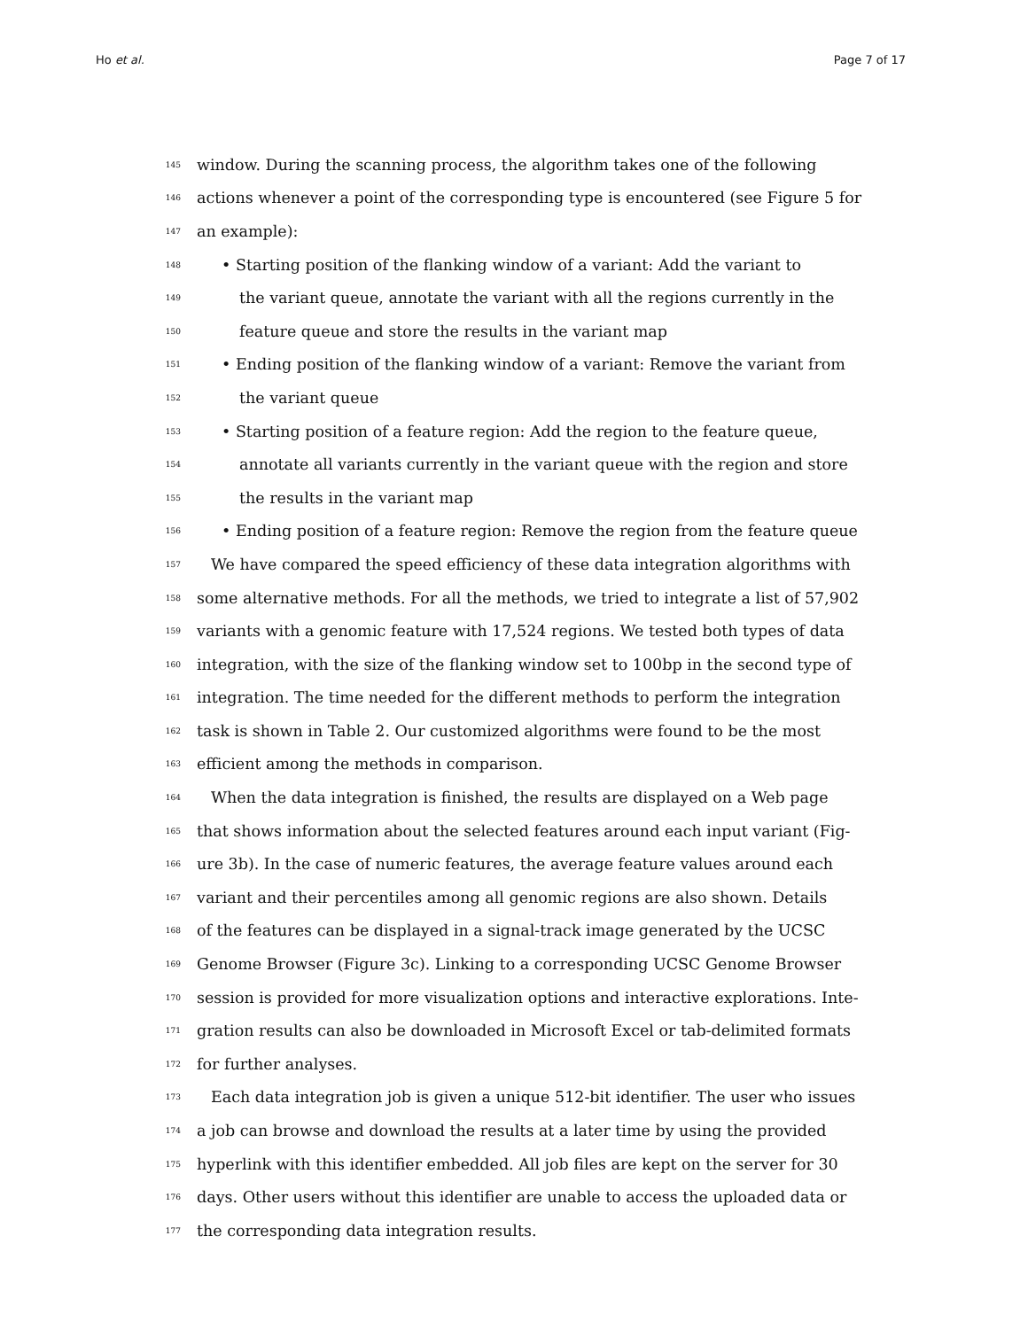Ho et al. Page 7 of 17
145 window. During the scanning process, the algorithm takes one of the following
146 actions whenever a point of the corresponding type is encountered (see Figure 5 for
147 an example):
148 • Starting position of the flanking window of a variant: Add the variant to
149 the variant queue, annotate the variant with all the regions currently in the
150 feature queue and store the results in the variant map
151 • Ending position of the flanking window of a variant: Remove the variant from
152 the variant queue
153 • Starting position of a feature region: Add the region to the feature queue,
154 annotate all variants currently in the variant queue with the region and store
155 the results in the variant map
156 • Ending position of a feature region: Remove the region from the feature queue
157 We have compared the speed efficiency of these data integration algorithms with
158 some alternative methods. For all the methods, we tried to integrate a list of 57,902
159 variants with a genomic feature with 17,524 regions. We tested both types of data
160 integration, with the size of the flanking window set to 100bp in the second type of
161 integration. The time needed for the different methods to perform the integration
162 task is shown in Table 2. Our customized algorithms were found to be the most
163 efficient among the methods in comparison.
164 When the data integration is finished, the results are displayed on a Web page
165 that shows information about the selected features around each input variant (Fig-
166 ure 3b). In the case of numeric features, the average feature values around each
167 variant and their percentiles among all genomic regions are also shown. Details
168 of the features can be displayed in a signal-track image generated by the UCSC
169 Genome Browser (Figure 3c). Linking to a corresponding UCSC Genome Browser
170 session is provided for more visualization options and interactive explorations. Inte-
171 gration results can also be downloaded in Microsoft Excel or tab-delimited formats
172 for further analyses.
173 Each data integration job is given a unique 512-bit identifier. The user who issues
174 a job can browse and download the results at a later time by using the provided
175 hyperlink with this identifier embedded. All job files are kept on the server for 30
176 days. Other users without this identifier are unable to access the uploaded data or
177 the corresponding data integration results.